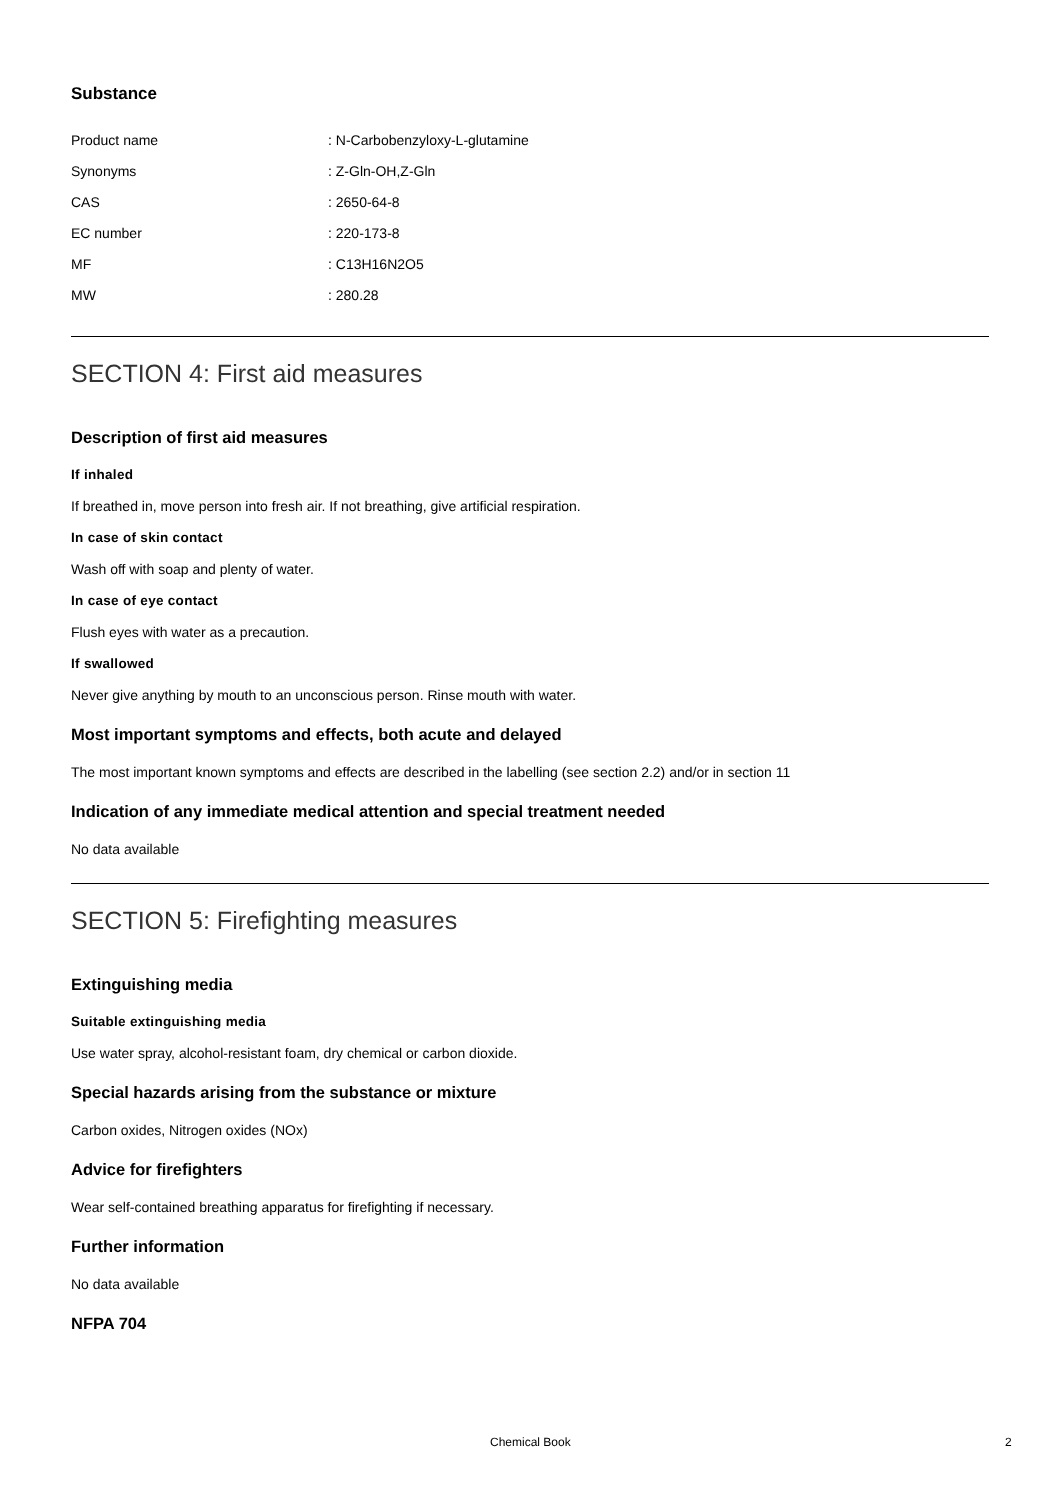Substance
| Product name | : N-Carbobenzyloxy-L-glutamine |
| Synonyms | : Z-Gln-OH,Z-Gln |
| CAS | : 2650-64-8 |
| EC number | : 220-173-8 |
| MF | : C13H16N2O5 |
| MW | : 280.28 |
SECTION 4: First aid measures
Description of first aid measures
If inhaled
If breathed in, move person into fresh air. If not breathing, give artificial respiration.
In case of skin contact
Wash off with soap and plenty of water.
In case of eye contact
Flush eyes with water as a precaution.
If swallowed
Never give anything by mouth to an unconscious person. Rinse mouth with water.
Most important symptoms and effects, both acute and delayed
The most important known symptoms and effects are described in the labelling (see section 2.2) and/or in section 11
Indication of any immediate medical attention and special treatment needed
No data available
SECTION 5: Firefighting measures
Extinguishing media
Suitable extinguishing media
Use water spray, alcohol-resistant foam, dry chemical or carbon dioxide.
Special hazards arising from the substance or mixture
Carbon oxides, Nitrogen oxides (NOx)
Advice for firefighters
Wear self-contained breathing apparatus for firefighting if necessary.
Further information
No data available
NFPA 704
Chemical Book 2